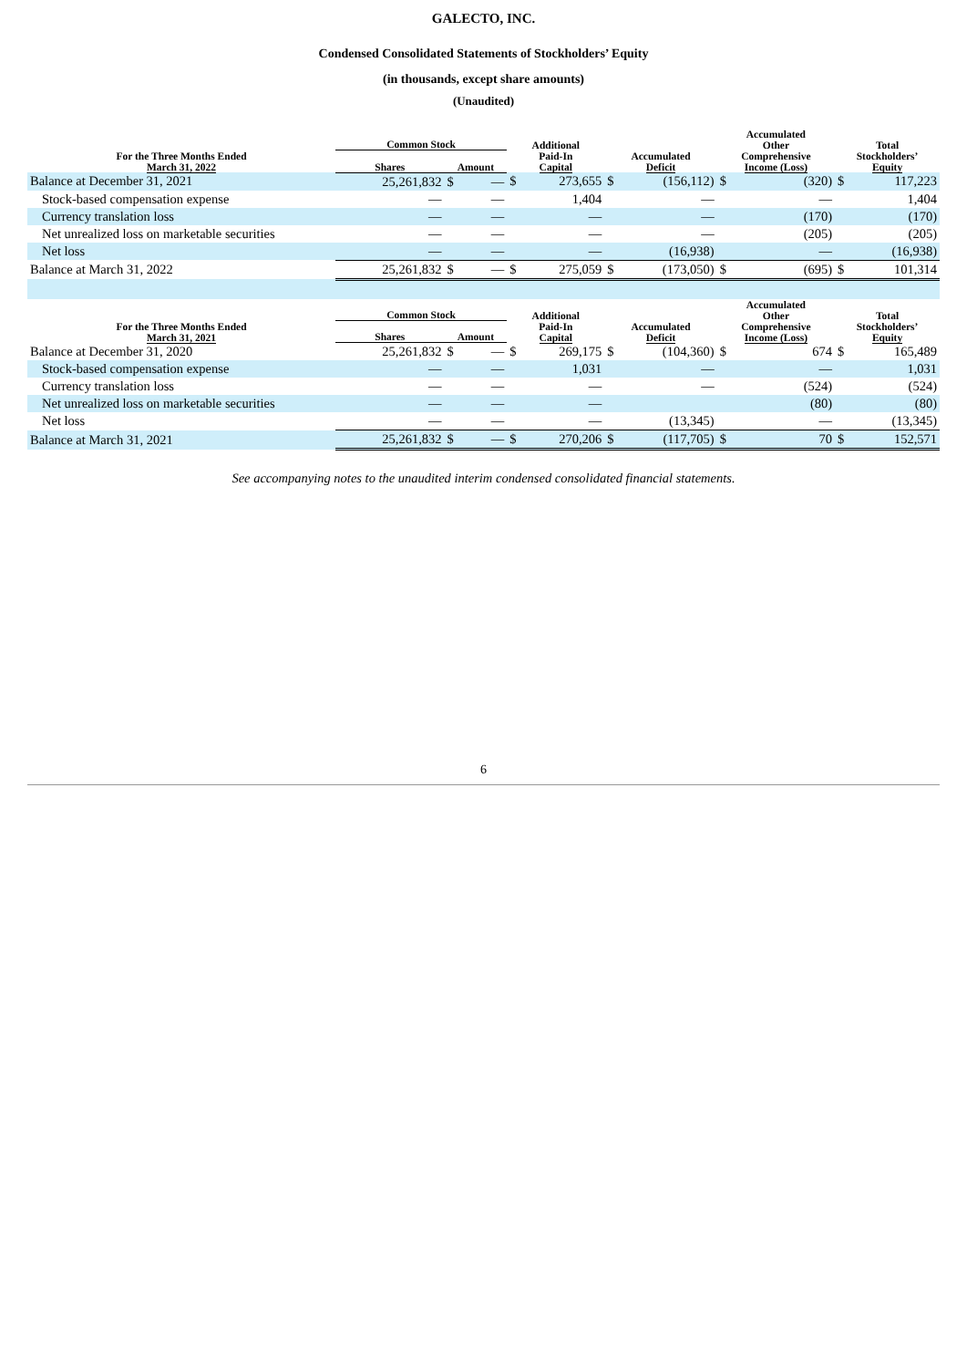GALECTO, INC.
Condensed Consolidated Statements of Stockholders’ Equity
(in thousands, except share amounts)
(Unaudited)
| For the Three Months Ended March 31, 2022 | Common Stock | | | Additional Paid-In Capital | | Accumulated Deficit | | Accumulated Other Comprehensive Income (Loss) | | Total Stockholders’ Equity | |
| --- | --- | --- | --- | --- | --- | --- | --- | --- | --- | --- | --- |
| | Shares | Amount | | | | | | | | | |
| Balance at December 31, 2021 | 25,261,832 | $ | — | $ | 273,655 | $ | (156,112) | $ | (320) | $ | 117,223 |
| Stock-based compensation expense | — | | — | | 1,404 | | — | | — | | 1,404 |
| Currency translation loss | — | | — | | — | | — | | (170) | | (170) |
| Net unrealized loss on marketable securities | — | | — | | — | | — | | (205) | | (205) |
| Net loss | — | | — | | — | | (16,938) | | — | | (16,938) |
| Balance at March 31, 2022 | 25,261,832 | $ | — | $ | 275,059 | $ | (173,050) | $ | (695) | $ | 101,314 |
| For the Three Months Ended March 31, 2021 | Common Stock | | | Additional Paid-In Capital | | Accumulated Deficit | | Accumulated Other Comprehensive Income (Loss) | | Total Stockholders’ Equity | |
| | Shares | Amount | | | | | | | | | |
| Balance at December 31, 2020 | 25,261,832 | $ | — | $ | 269,175 | $ | (104,360) | $ | 674 | $ | 165,489 |
| Stock-based compensation expense | — | | — | | 1,031 | | — | | — | | 1,031 |
| Currency translation loss | — | | — | | — | | — | | (524) | | (524) |
| Net unrealized loss on marketable securities | — | | — | | — | | | | (80) | | (80) |
| Net loss | — | | — | | — | | (13,345) | | — | | (13,345) |
| Balance at March 31, 2021 | 25,261,832 | $ | — | $ | 270,206 | $ | (117,705) | $ | 70 | $ | 152,571 |
See accompanying notes to the unaudited interim condensed consolidated financial statements.
6